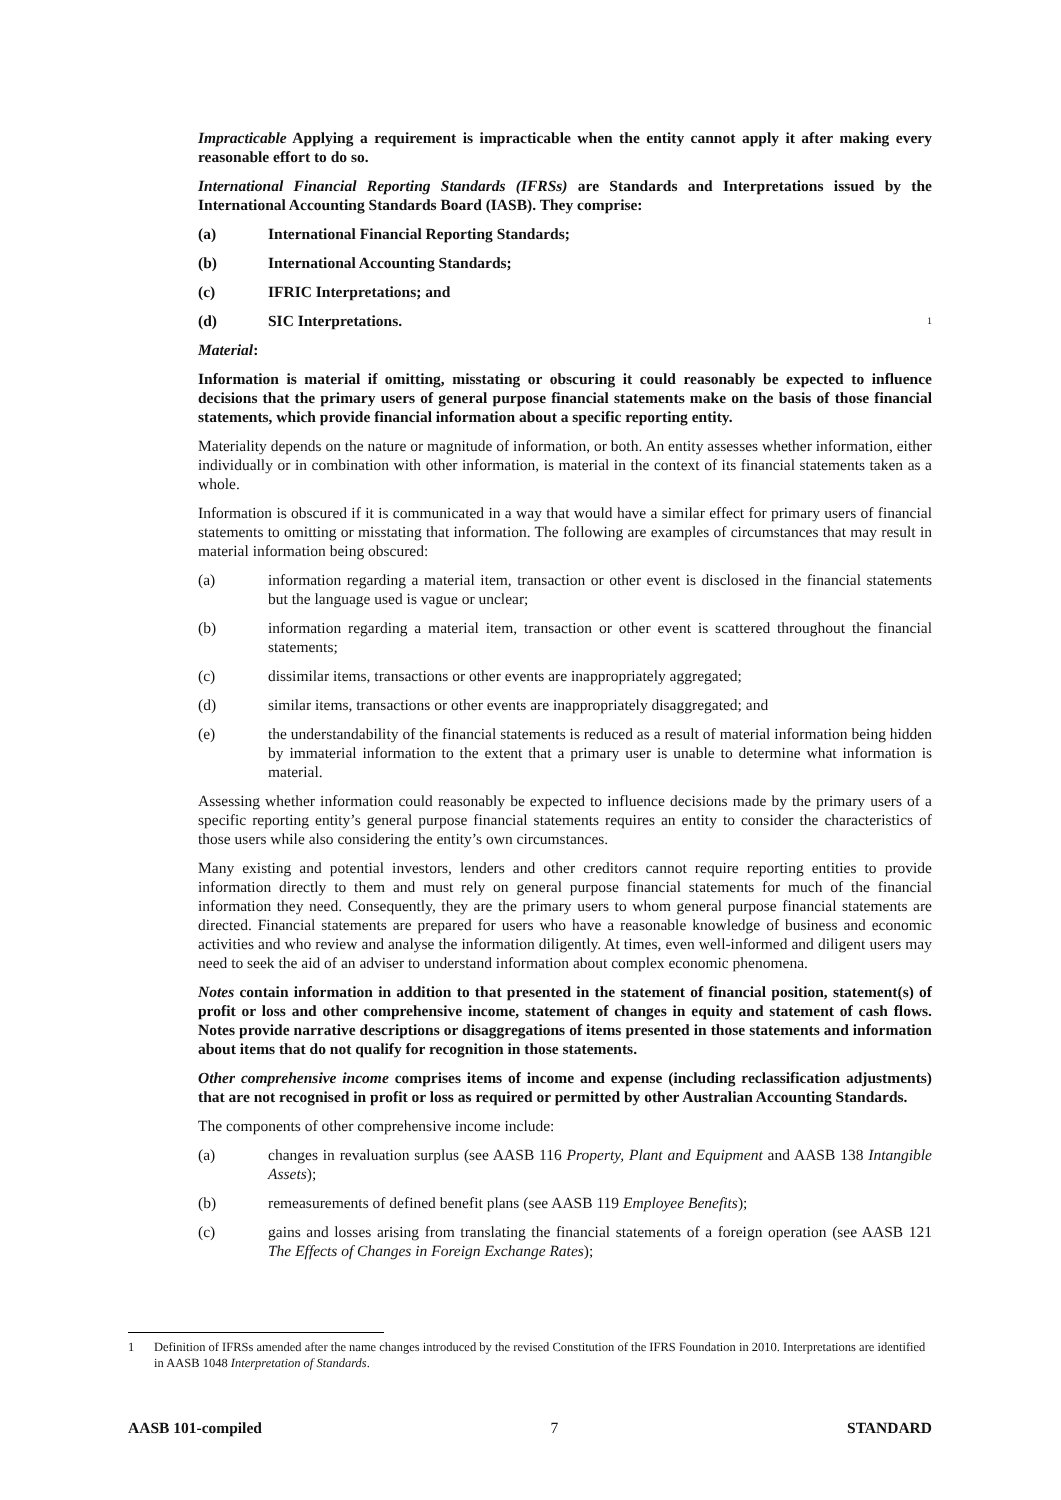Impracticable Applying a requirement is impracticable when the entity cannot apply it after making every reasonable effort to do so.
International Financial Reporting Standards (IFRSs) are Standards and Interpretations issued by the International Accounting Standards Board (IASB). They comprise:
(a) International Financial Reporting Standards;
(b) International Accounting Standards;
(c) IFRIC Interpretations; and
(d) SIC Interpretations.<sup>1</sup>
Material:
Information is material if omitting, misstating or obscuring it could reasonably be expected to influence decisions that the primary users of general purpose financial statements make on the basis of those financial statements, which provide financial information about a specific reporting entity.
Materiality depends on the nature or magnitude of information, or both. An entity assesses whether information, either individually or in combination with other information, is material in the context of its financial statements taken as a whole.
Information is obscured if it is communicated in a way that would have a similar effect for primary users of financial statements to omitting or misstating that information. The following are examples of circumstances that may result in material information being obscured:
(a) information regarding a material item, transaction or other event is disclosed in the financial statements but the language used is vague or unclear;
(b) information regarding a material item, transaction or other event is scattered throughout the financial statements;
(c) dissimilar items, transactions or other events are inappropriately aggregated;
(d) similar items, transactions or other events are inappropriately disaggregated; and
(e) the understandability of the financial statements is reduced as a result of material information being hidden by immaterial information to the extent that a primary user is unable to determine what information is material.
Assessing whether information could reasonably be expected to influence decisions made by the primary users of a specific reporting entity’s general purpose financial statements requires an entity to consider the characteristics of those users while also considering the entity’s own circumstances.
Many existing and potential investors, lenders and other creditors cannot require reporting entities to provide information directly to them and must rely on general purpose financial statements for much of the financial information they need. Consequently, they are the primary users to whom general purpose financial statements are directed. Financial statements are prepared for users who have a reasonable knowledge of business and economic activities and who review and analyse the information diligently. At times, even well-informed and diligent users may need to seek the aid of an adviser to understand information about complex economic phenomena.
Notes contain information in addition to that presented in the statement of financial position, statement(s) of profit or loss and other comprehensive income, statement of changes in equity and statement of cash flows. Notes provide narrative descriptions or disaggregations of items presented in those statements and information about items that do not qualify for recognition in those statements.
Other comprehensive income comprises items of income and expense (including reclassification adjustments) that are not recognised in profit or loss as required or permitted by other Australian Accounting Standards.
The components of other comprehensive income include:
(a) changes in revaluation surplus (see AASB 116 Property, Plant and Equipment and AASB 138 Intangible Assets);
(b) remeasurements of defined benefit plans (see AASB 119 Employee Benefits);
(c) gains and losses arising from translating the financial statements of a foreign operation (see AASB 121 The Effects of Changes in Foreign Exchange Rates);
1 Definition of IFRSs amended after the name changes introduced by the revised Constitution of the IFRS Foundation in 2010. Interpretations are identified in AASB 1048 Interpretation of Standards.
AASB 101-compiled 7 STANDARD